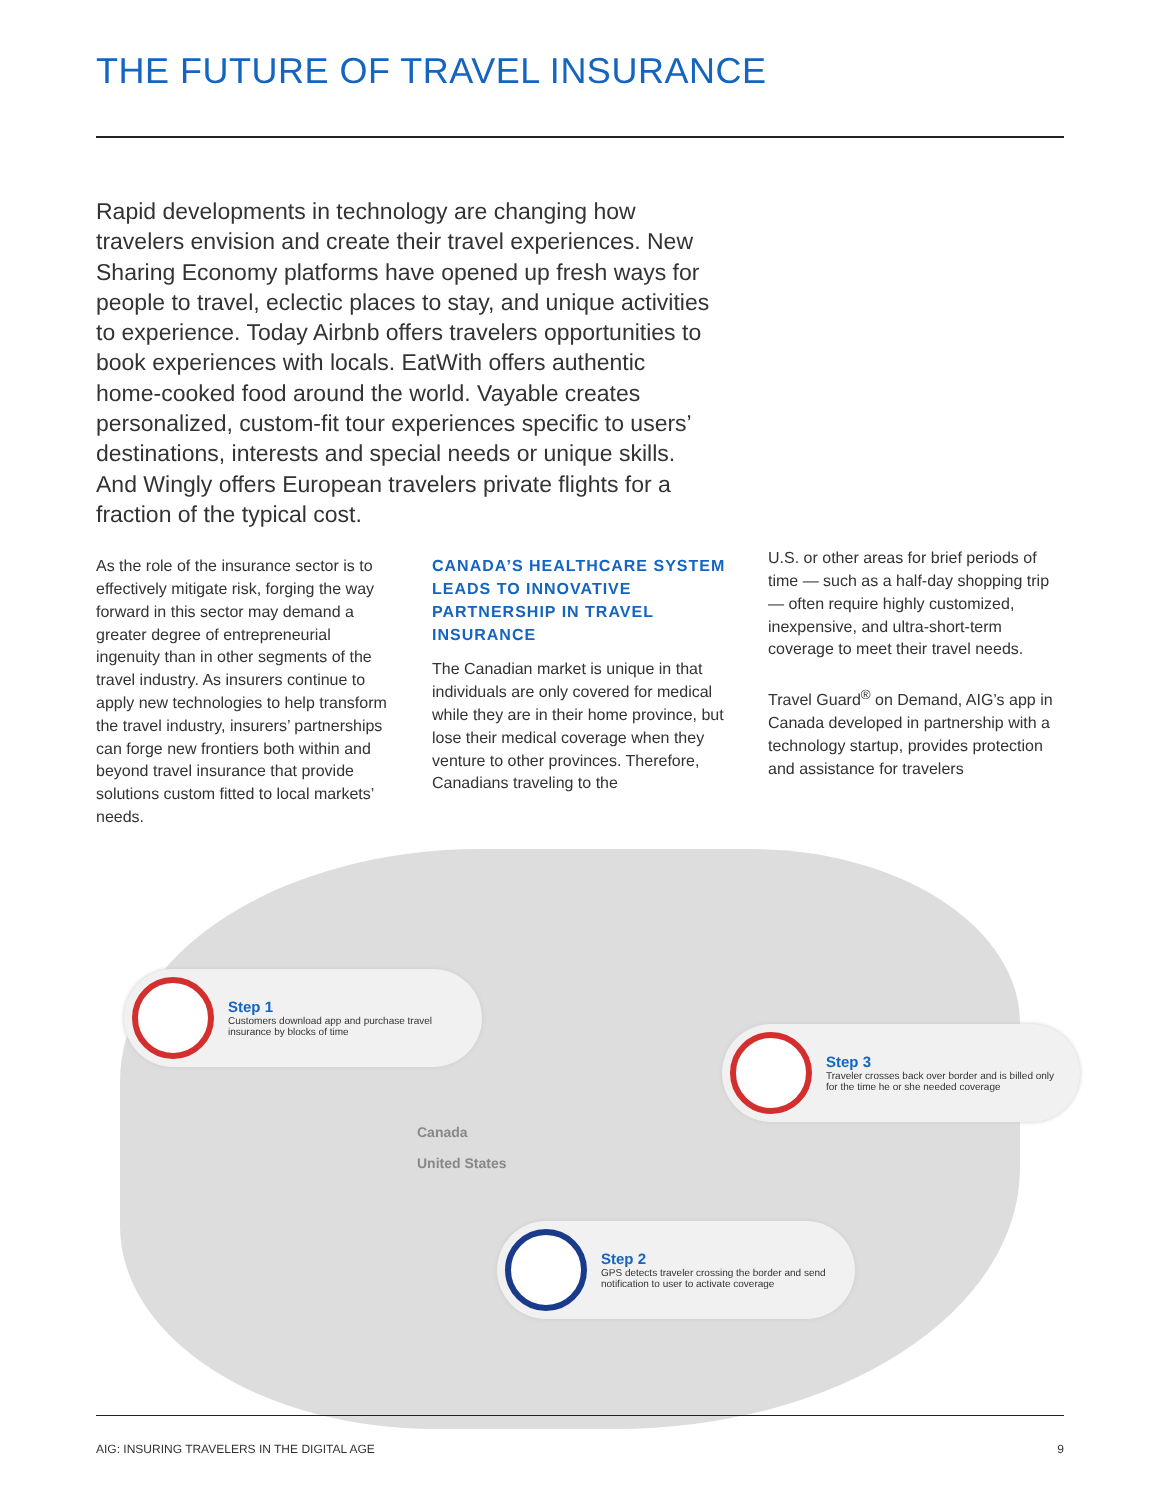THE FUTURE OF TRAVEL INSURANCE
Rapid developments in technology are changing how travelers envision and create their travel experiences. New Sharing Economy platforms have opened up fresh ways for people to travel, eclectic places to stay, and unique activities to experience. Today Airbnb offers travelers opportunities to book experiences with locals. EatWith offers authentic home-cooked food around the world. Vayable creates personalized, custom-fit tour experiences specific to users’ destinations, interests and special needs or unique skills. And Wingly offers European travelers private flights for a fraction of the typical cost.
As the role of the insurance sector is to effectively mitigate risk, forging the way forward in this sector may demand a greater degree of entrepreneurial ingenuity than in other segments of the travel industry. As insurers continue to apply new technologies to help transform the travel industry, insurers’ partnerships can forge new frontiers both within and beyond travel insurance that provide solutions custom fitted to local markets’ needs.
CANADA’S HEALTHCARE SYSTEM LEADS TO INNOVATIVE PARTNERSHIP IN TRAVEL INSURANCE
The Canadian market is unique in that individuals are only covered for medical while they are in their home province, but lose their medical coverage when they venture to other provinces. Therefore, Canadians traveling to the
U.S. or other areas for brief periods of time — such as a half-day shopping trip — often require highly customized, inexpensive, and ultra-short-term coverage to meet their travel needs.
Travel Guard<sup>®</sup> on Demand, AIG’s app in Canada developed in partnership with a technology startup, provides protection and assistance for travelers
Step 1
Customers download app and purchase travel insurance by blocks of time
Step 3
Traveler crosses back over border and is billed only for the time he or she needed coverage
Step 2
GPS detects traveler crossing the border and send notification to user to activate coverage
Canada
United States
AIG: INSURING TRAVELERS IN THE DIGITAL AGE 9